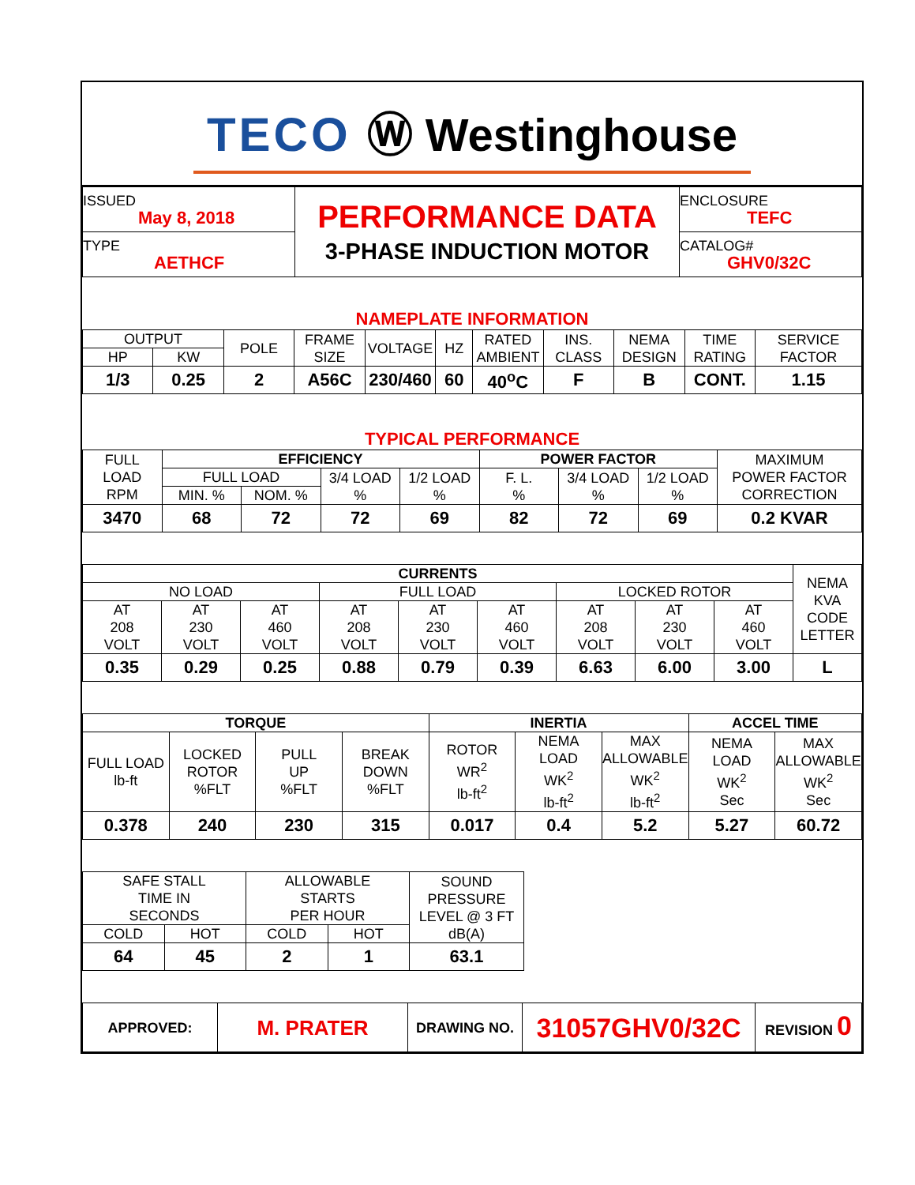TECO Ⓦ Westinghouse
| ISSUED May 8, 2018 | PERFORMANCE DATA 3-PHASE INDUCTION MOTOR | ENCLOSURE TEFC |
| TYPE AETHCF | | CATALOG# GHV0/32C |
NAMEPLATE INFORMATION
| OUTPUT | | POLE | FRAME SIZE | VOLTAGE | HZ | RATED AMBIENT | INS. CLASS | NEMA DESIGN | TIME RATING | SERVICE FACTOR |
| HP | KW | | | | | | | | | |
| 1/3 | 0.25 | 2 | A56C | 230/460 | 60 | 40<sup>o</sup>C | F | B | CONT. | 1.15 |
TYPICAL PERFORMANCE
| FULL LOAD RPM | EFFICIENCY | | | | POWER FACTOR | | | MAXIMUM POWER FACTOR CORRECTION |
| | FULL LOAD | | 3/4 LOAD % | 1/2 LOAD % | F. L. % | 3/4 LOAD % | 1/2 LOAD % | |
| | MIN. % | NOM. % | | | | | | |
| 3470 | 68 | 72 | 72 | 69 | 82 | 72 | 69 | 0.2 KVAR |
| CURRENTS | | | | | | | | | NEMA KVA CODE LETTER |
| NO LOAD | | | FULL LOAD | | | LOCKED ROTOR | | | |
| AT 208 VOLT | AT 230 VOLT | AT 460 VOLT | AT 208 VOLT | AT 230 VOLT | AT 460 VOLT | AT 208 VOLT | AT 230 VOLT | AT 460 VOLT | |
| 0.35 | 0.29 | 0.25 | 0.88 | 0.79 | 0.39 | 6.63 | 6.00 | 3.00 | L |
| TORQUE | | | | INERTIA | | | ACCEL TIME | |
| --- | --- | --- | --- | --- | --- | --- | --- | --- |
| FULL LOAD lb-ft | LOCKED ROTOR %FLT | PULL UP %FLT | BREAK DOWN %FLT | ROTOR WR<sup>2</sup> lb-ft<sup>2</sup> | NEMA LOAD WK<sup>2</sup> lb-ft<sup>2</sup> | MAX ALLOWABLE WK<sup>2</sup> lb-ft<sup>2</sup> | NEMA LOAD WK<sup>2</sup> Sec | MAX ALLOWABLE WK<sup>2</sup> Sec |
| 0.378 | 240 | 230 | 315 | 0.017 | 0.4 | 5.2 | 5.27 | 60.72 |
| SAFE STALL TIME IN SECONDS | | ALLOWABLE STARTS PER HOUR | | SOUND PRESSURE LEVEL @ 3 FT dB(A) |
| COLD | HOT | COLD | HOT | |
| 64 | 45 | 2 | 1 | 63.1 |
| APPROVED: | M. PRATER | DRAWING NO. | 31057GHV0/32C | REVISION 0 |